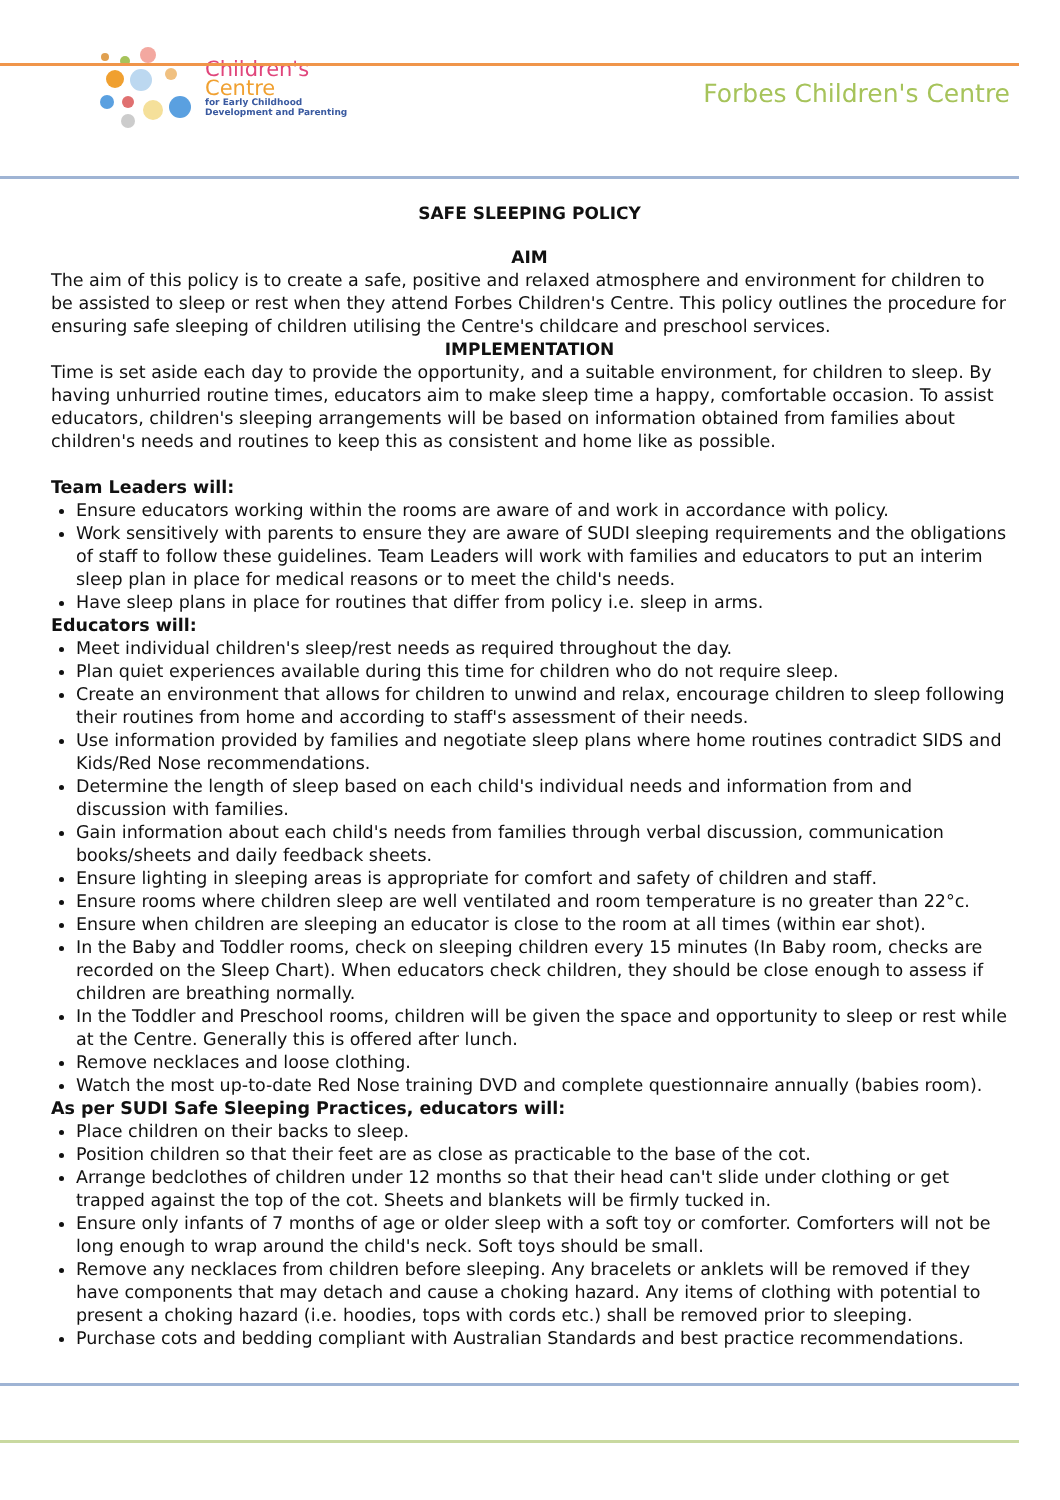Children's
Centre
for Early Childhood
Development and Parenting
Forbes Children's Centre
SAFE SLEEPING POLICY
AIM
The aim of this policy is to create a safe, positive and relaxed atmosphere and environment for children to be assisted to sleep or rest when they attend Forbes Children's Centre. This policy outlines the procedure for ensuring safe sleeping of children utilising the Centre's childcare and preschool services.
IMPLEMENTATION
Time is set aside each day to provide the opportunity, and a suitable environment, for children to sleep. By having unhurried routine times, educators aim to make sleep time a happy, comfortable occasion. To assist educators, children's sleeping arrangements will be based on information obtained from families about children's needs and routines to keep this as consistent and home like as possible.
Team Leaders will:
Ensure educators working within the rooms are aware of and work in accordance with policy.
Work sensitively with parents to ensure they are aware of SUDI sleeping requirements and the obligations of staff to follow these guidelines. Team Leaders will work with families and educators to put an interim sleep plan in place for medical reasons or to meet the child's needs.
Have sleep plans in place for routines that differ from policy i.e. sleep in arms.
Educators will:
Meet individual children's sleep/rest needs as required throughout the day.
Plan quiet experiences available during this time for children who do not require sleep.
Create an environment that allows for children to unwind and relax, encourage children to sleep following their routines from home and according to staff's assessment of their needs.
Use information provided by families and negotiate sleep plans where home routines contradict SIDS and Kids/Red Nose recommendations.
Determine the length of sleep based on each child's individual needs and information from and discussion with families.
Gain information about each child's needs from families through verbal discussion, communication books/sheets and daily feedback sheets.
Ensure lighting in sleeping areas is appropriate for comfort and safety of children and staff.
Ensure rooms where children sleep are well ventilated and room temperature is no greater than 22°c.
Ensure when children are sleeping an educator is close to the room at all times (within ear shot).
In the Baby and Toddler rooms, check on sleeping children every 15 minutes (In Baby room, checks are recorded on the Sleep Chart). When educators check children, they should be close enough to assess if children are breathing normally.
In the Toddler and Preschool rooms, children will be given the space and opportunity to sleep or rest while at the Centre. Generally this is offered after lunch.
Remove necklaces and loose clothing.
Watch the most up-to-date Red Nose training DVD and complete questionnaire annually (babies room).
As per SUDI Safe Sleeping Practices, educators will:
Place children on their backs to sleep.
Position children so that their feet are as close as practicable to the base of the cot.
Arrange bedclothes of children under 12 months so that their head can't slide under clothing or get trapped against the top of the cot. Sheets and blankets will be firmly tucked in.
Ensure only infants of 7 months of age or older sleep with a soft toy or comforter. Comforters will not be long enough to wrap around the child's neck. Soft toys should be small.
Remove any necklaces from children before sleeping. Any bracelets or anklets will be removed if they have components that may detach and cause a choking hazard. Any items of clothing with potential to present a choking hazard (i.e. hoodies, tops with cords etc.) shall be removed prior to sleeping.
Purchase cots and bedding compliant with Australian Standards and best practice recommendations.